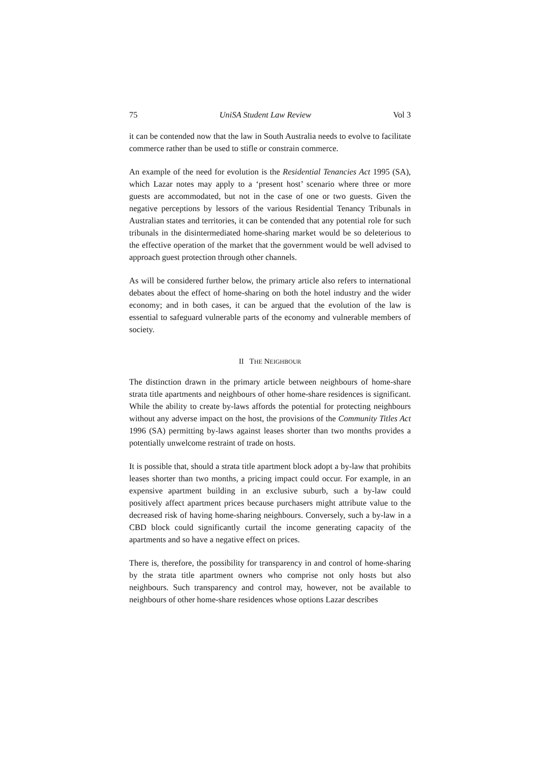75 UniSA Student Law Review Vol 3
it can be contended now that the law in South Australia needs to evolve to facilitate commerce rather than be used to stifle or constrain commerce.
An example of the need for evolution is the Residential Tenancies Act 1995 (SA), which Lazar notes may apply to a ‘present host’ scenario where three or more guests are accommodated, but not in the case of one or two guests. Given the negative perceptions by lessors of the various Residential Tenancy Tribunals in Australian states and territories, it can be contended that any potential role for such tribunals in the disintermediated home-sharing market would be so deleterious to the effective operation of the market that the government would be well advised to approach guest protection through other channels.
As will be considered further below, the primary article also refers to international debates about the effect of home-sharing on both the hotel industry and the wider economy; and in both cases, it can be argued that the evolution of the law is essential to safeguard vulnerable parts of the economy and vulnerable members of society.
II THE NEIGHBOUR
The distinction drawn in the primary article between neighbours of home-share strata title apartments and neighbours of other home-share residences is significant. While the ability to create by-laws affords the potential for protecting neighbours without any adverse impact on the host, the provisions of the Community Titles Act 1996 (SA) permitting by-laws against leases shorter than two months provides a potentially unwelcome restraint of trade on hosts.
It is possible that, should a strata title apartment block adopt a by-law that prohibits leases shorter than two months, a pricing impact could occur. For example, in an expensive apartment building in an exclusive suburb, such a by-law could positively affect apartment prices because purchasers might attribute value to the decreased risk of having home-sharing neighbours. Conversely, such a by-law in a CBD block could significantly curtail the income generating capacity of the apartments and so have a negative effect on prices.
There is, therefore, the possibility for transparency in and control of home-sharing by the strata title apartment owners who comprise not only hosts but also neighbours. Such transparency and control may, however, not be available to neighbours of other home-share residences whose options Lazar describes